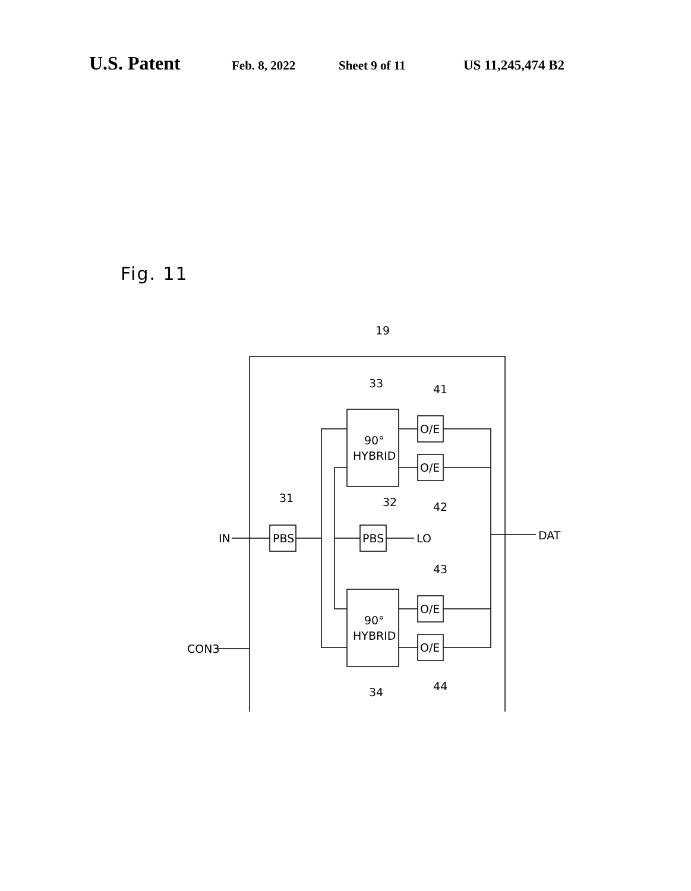U.S. Patent Feb. 8, 2022 Sheet 9 of 11 US 11,245,474 B2
Fig. 11
19
33
41
42
31
32
43
34
44
90°
HYBRID
90°
HYBRID
PBS
PBS
O/E
O/E
O/E
O/E
IN
LO
DAT
CON3